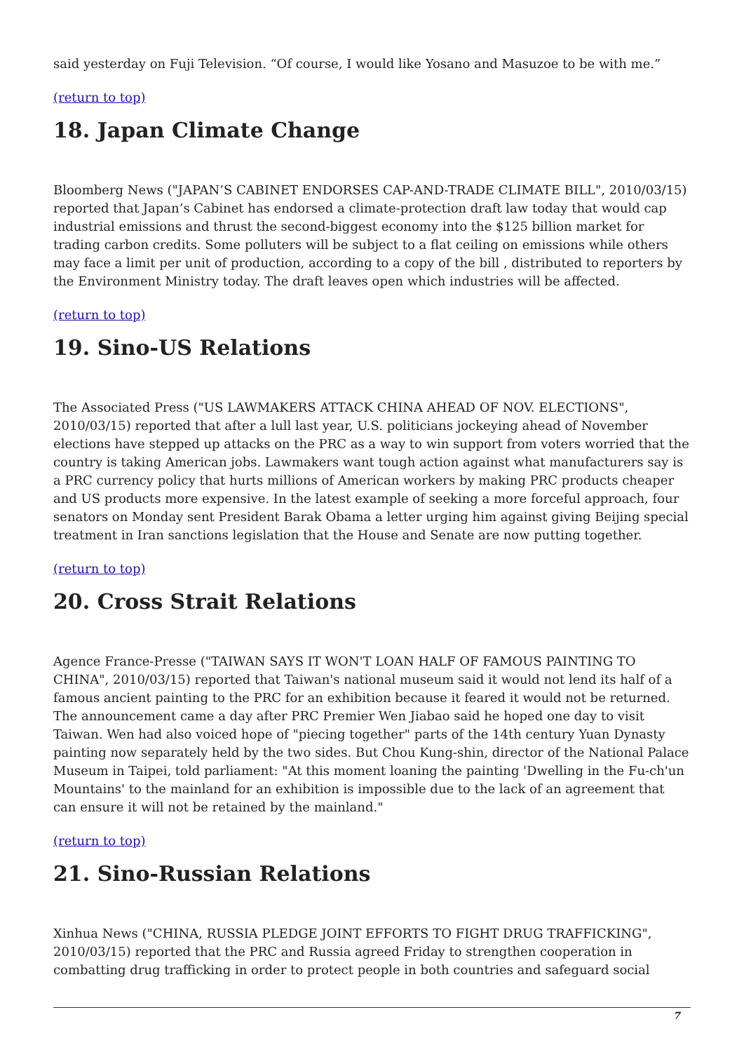said yesterday on Fuji Television. “Of course, I would like Yosano and Masuzoe to be with me.”
(return to top)
18. Japan Climate Change
Bloomberg News ("JAPAN’S CABINET ENDORSES CAP-AND-TRADE CLIMATE BILL", 2010/03/15) reported that Japan’s Cabinet has endorsed a climate-protection draft law today that would cap industrial emissions and thrust the second-biggest economy into the $125 billion market for trading carbon credits. Some polluters will be subject to a flat ceiling on emissions while others may face a limit per unit of production, according to a copy of the bill , distributed to reporters by the Environment Ministry today. The draft leaves open which industries will be affected.
(return to top)
19. Sino-US Relations
The Associated Press ("US LAWMAKERS ATTACK CHINA AHEAD OF NOV. ELECTIONS", 2010/03/15) reported that after a lull last year, U.S. politicians jockeying ahead of November elections have stepped up attacks on the PRC as a way to win support from voters worried that the country is taking American jobs. Lawmakers want tough action against what manufacturers say is a PRC currency policy that hurts millions of American workers by making PRC products cheaper and US products more expensive. In the latest example of seeking a more forceful approach, four senators on Monday sent President Barak Obama a letter urging him against giving Beijing special treatment in Iran sanctions legislation that the House and Senate are now putting together.
(return to top)
20. Cross Strait Relations
Agence France-Presse ("TAIWAN SAYS IT WON'T LOAN HALF OF FAMOUS PAINTING TO CHINA", 2010/03/15) reported that Taiwan's national museum said it would not lend its half of a famous ancient painting to the PRC for an exhibition because it feared it would not be returned. The announcement came a day after PRC Premier Wen Jiabao said he hoped one day to visit Taiwan. Wen had also voiced hope of "piecing together" parts of the 14th century Yuan Dynasty painting now separately held by the two sides. But Chou Kung-shin, director of the National Palace Museum in Taipei, told parliament: "At this moment loaning the painting 'Dwelling in the Fu-ch'un Mountains' to the mainland for an exhibition is impossible due to the lack of an agreement that can ensure it will not be retained by the mainland."
(return to top)
21. Sino-Russian Relations
Xinhua News ("CHINA, RUSSIA PLEDGE JOINT EFFORTS TO FIGHT DRUG TRAFFICKING", 2010/03/15) reported that the PRC and Russia agreed Friday to strengthen cooperation in combatting drug trafficking in order to protect people in both countries and safeguard social
7